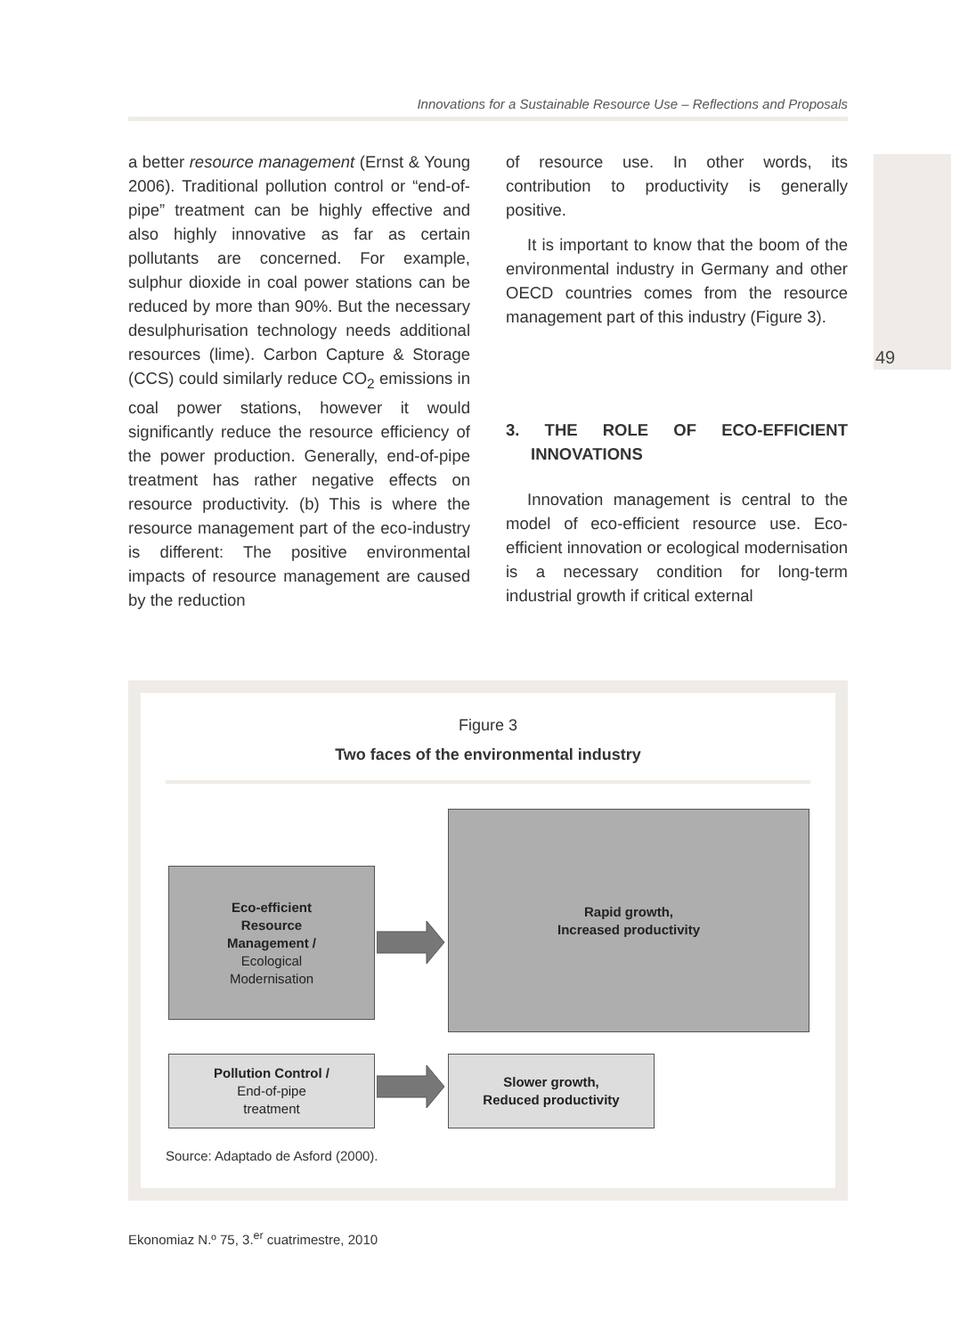Innovations for a Sustainable Resource Use – Reflections and Proposals
49
a better resource management (Ernst & Young 2006). Traditional pollution control or “end-of-pipe” treatment can be highly effective and also highly innovative as far as certain pollutants are concerned. For example, sulphur dioxide in coal power stations can be reduced by more than 90%. But the necessary desulphurisation technology needs additional resources (lime). Carbon Capture & Storage (CCS) could similarly reduce CO<sub>2</sub> emissions in coal power stations, however it would significantly reduce the resource efficiency of the power production. Generally, end-of-pipe treatment has rather negative effects on resource productivity. (b) This is where the resource management part of the eco-industry is different: The positive environmental impacts of resource management are caused by the reduction
of resource use. In other words, its contribution to productivity is generally positive.
It is important to know that the boom of the environmental industry in Germany and other OECD countries comes from the resource management part of this industry (Figure 3).
3. THE ROLE OF ECO-EFFICIENT INNOVATIONS
Innovation management is central to the model of eco-efficient resource use. Eco-efficient innovation or ecological modernisation is a necessary condition for long-term industrial growth if critical external
Figure 3
Two faces of the environmental industry
Eco-efficient
Resource
Management /
Ecological
Modernisation
Rapid growth,
Increased productivity
Pollution Control /
End-of-pipe
treatment
Slower growth,
Reduced productivity
Source: Adaptado de Asford (2000).
Ekonomiaz N.º 75, 3.<sup>er</sup> cuatrimestre, 2010